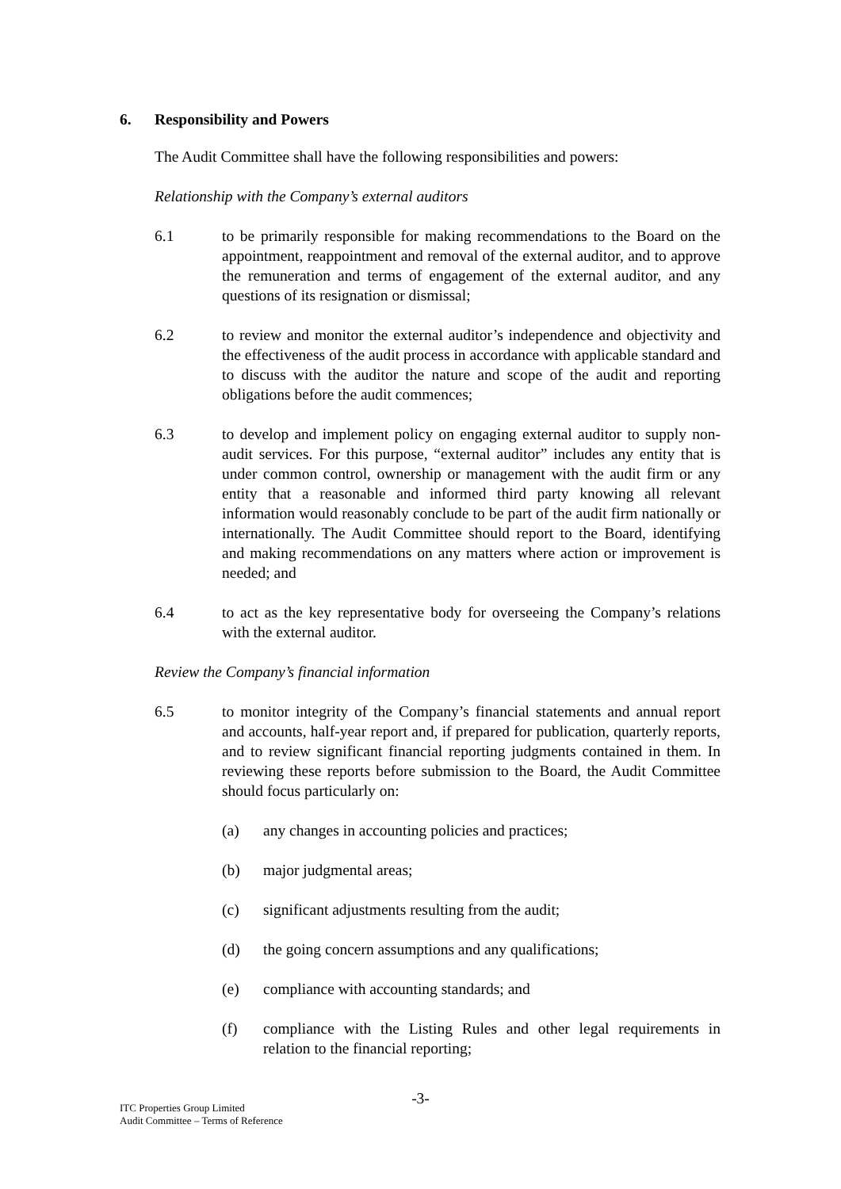6. Responsibility and Powers
The Audit Committee shall have the following responsibilities and powers:
Relationship with the Company’s external auditors
6.1 to be primarily responsible for making recommendations to the Board on the appointment, reappointment and removal of the external auditor, and to approve the remuneration and terms of engagement of the external auditor, and any questions of its resignation or dismissal;
6.2 to review and monitor the external auditor’s independence and objectivity and the effectiveness of the audit process in accordance with applicable standard and to discuss with the auditor the nature and scope of the audit and reporting obligations before the audit commences;
6.3 to develop and implement policy on engaging external auditor to supply non-audit services. For this purpose, “external auditor” includes any entity that is under common control, ownership or management with the audit firm or any entity that a reasonable and informed third party knowing all relevant information would reasonably conclude to be part of the audit firm nationally or internationally. The Audit Committee should report to the Board, identifying and making recommendations on any matters where action or improvement is needed; and
6.4 to act as the key representative body for overseeing the Company’s relations with the external auditor.
Review the Company’s financial information
6.5 to monitor integrity of the Company’s financial statements and annual report and accounts, half-year report and, if prepared for publication, quarterly reports, and to review significant financial reporting judgments contained in them. In reviewing these reports before submission to the Board, the Audit Committee should focus particularly on:
(a) any changes in accounting policies and practices;
(b) major judgmental areas;
(c) significant adjustments resulting from the audit;
(d) the going concern assumptions and any qualifications;
(e) compliance with accounting standards; and
(f) compliance with the Listing Rules and other legal requirements in relation to the financial reporting;
-3-
ITC Properties Group Limited
Audit Committee – Terms of Reference